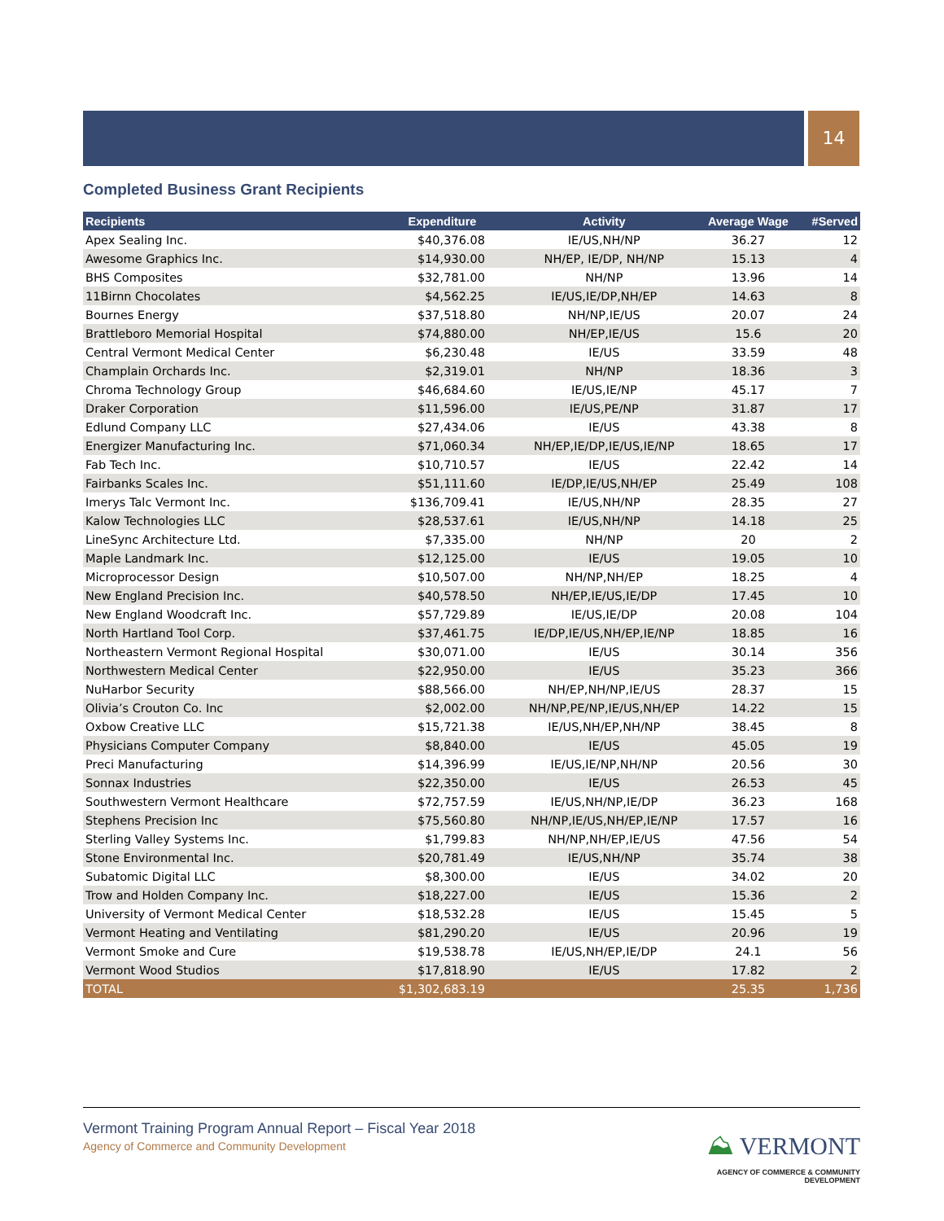14
Completed Business Grant Recipients
| Recipients | Expenditure | Activity | Average Wage | #Served |
| --- | --- | --- | --- | --- |
| Apex Sealing Inc. | $40,376.08 | IE/US,NH/NP | 36.27 | 12 |
| Awesome Graphics Inc. | $14,930.00 | NH/EP, IE/DP, NH/NP | 15.13 | 4 |
| BHS Composites | $32,781.00 | NH/NP | 13.96 | 14 |
| 11Birnn Chocolates | $4,562.25 | IE/US,IE/DP,NH/EP | 14.63 | 8 |
| Bournes Energy | $37,518.80 | NH/NP,IE/US | 20.07 | 24 |
| Brattleboro Memorial Hospital | $74,880.00 | NH/EP,IE/US | 15.6 | 20 |
| Central Vermont Medical Center | $6,230.48 | IE/US | 33.59 | 48 |
| Champlain Orchards Inc. | $2,319.01 | NH/NP | 18.36 | 3 |
| Chroma Technology Group | $46,684.60 | IE/US,IE/NP | 45.17 | 7 |
| Draker Corporation | $11,596.00 | IE/US,PE/NP | 31.87 | 17 |
| Edlund Company LLC | $27,434.06 | IE/US | 43.38 | 8 |
| Energizer Manufacturing Inc. | $71,060.34 | NH/EP,IE/DP,IE/US,IE/NP | 18.65 | 17 |
| Fab Tech Inc. | $10,710.57 | IE/US | 22.42 | 14 |
| Fairbanks Scales Inc. | $51,111.60 | IE/DP,IE/US,NH/EP | 25.49 | 108 |
| Imerys Talc Vermont Inc. | $136,709.41 | IE/US,NH/NP | 28.35 | 27 |
| Kalow Technologies LLC | $28,537.61 | IE/US,NH/NP | 14.18 | 25 |
| LineSync Architecture Ltd. | $7,335.00 | NH/NP | 20 | 2 |
| Maple Landmark Inc. | $12,125.00 | IE/US | 19.05 | 10 |
| Microprocessor Design | $10,507.00 | NH/NP,NH/EP | 18.25 | 4 |
| New England Precision Inc. | $40,578.50 | NH/EP,IE/US,IE/DP | 17.45 | 10 |
| New England Woodcraft Inc. | $57,729.89 | IE/US,IE/DP | 20.08 | 104 |
| North Hartland Tool Corp. | $37,461.75 | IE/DP,IE/US,NH/EP,IE/NP | 18.85 | 16 |
| Northeastern Vermont Regional Hospital | $30,071.00 | IE/US | 30.14 | 356 |
| Northwestern Medical Center | $22,950.00 | IE/US | 35.23 | 366 |
| NuHarbor Security | $88,566.00 | NH/EP,NH/NP,IE/US | 28.37 | 15 |
| Olivia’s Crouton Co. Inc | $2,002.00 | NH/NP,PE/NP,IE/US,NH/EP | 14.22 | 15 |
| Oxbow Creative LLC | $15,721.38 | IE/US,NH/EP,NH/NP | 38.45 | 8 |
| Physicians Computer Company | $8,840.00 | IE/US | 45.05 | 19 |
| Preci Manufacturing | $14,396.99 | IE/US,IE/NP,NH/NP | 20.56 | 30 |
| Sonnax Industries | $22,350.00 | IE/US | 26.53 | 45 |
| Southwestern Vermont Healthcare | $72,757.59 | IE/US,NH/NP,IE/DP | 36.23 | 168 |
| Stephens Precision Inc | $75,560.80 | NH/NP,IE/US,NH/EP,IE/NP | 17.57 | 16 |
| Sterling Valley Systems Inc. | $1,799.83 | NH/NP,NH/EP,IE/US | 47.56 | 54 |
| Stone Environmental Inc. | $20,781.49 | IE/US,NH/NP | 35.74 | 38 |
| Subatomic Digital LLC | $8,300.00 | IE/US | 34.02 | 20 |
| Trow and Holden Company Inc. | $18,227.00 | IE/US | 15.36 | 2 |
| University of Vermont Medical Center | $18,532.28 | IE/US | 15.45 | 5 |
| Vermont Heating and Ventilating | $81,290.20 | IE/US | 20.96 | 19 |
| Vermont Smoke and Cure | $19,538.78 | IE/US,NH/EP,IE/DP | 24.1 | 56 |
| Vermont Wood Studios | $17,818.90 | IE/US | 17.82 | 2 |
| TOTAL | $1,302,683.19 | | 25.35 | 1,736 |
Vermont Training Program Annual Report – Fiscal Year 2018
Agency of Commerce and Community Development
⛰ VERMONT
AGENCY OF COMMERCE & COMMUNITY DEVELOPMENT